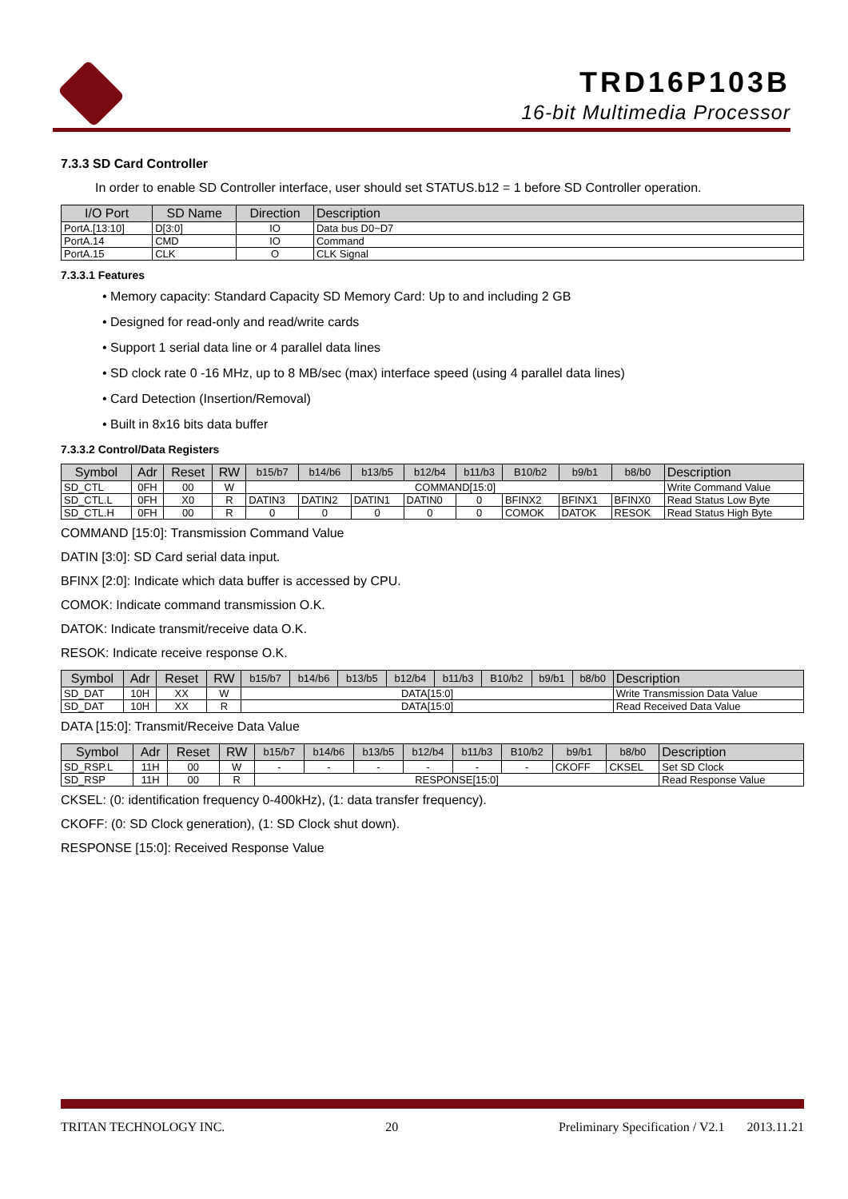TRD16P103B
16-bit Multimedia Processor
7.3.3 SD Card Controller
In order to enable SD Controller interface, user should set STATUS.b12 = 1 before SD Controller operation.
| I/O Port | SD Name | Direction | Description |
| --- | --- | --- | --- |
| PortA.[13:10] | D[3:0] | IO | Data bus D0~D7 |
| PortA.14 | CMD | IO | Command |
| PortA.15 | CLK | O | CLK Signal |
7.3.3.1 Features
• Memory capacity: Standard Capacity SD Memory Card: Up to and including 2 GB
• Designed for read-only and read/write cards
• Support 1 serial data line or 4 parallel data lines
• SD clock rate 0 -16 MHz, up to 8 MB/sec (max) interface speed (using 4 parallel data lines)
• Card Detection (Insertion/Removal)
• Built in 8x16 bits data buffer
7.3.3.2 Control/Data Registers
| Symbol | Adr | Reset | RW | b15/b7 | b14/b6 | b13/b5 | b12/b4 | b11/b3 | B10/b2 | b9/b1 | b8/b0 | Description |
| --- | --- | --- | --- | --- | --- | --- | --- | --- | --- | --- | --- | --- |
| SD_CTL | 0FH | 00 | W | COMMAND[15:0] | | | | | | | | Write Command Value |
| SD_CTL.L | 0FH | X0 | R | DATIN3 | DATIN2 | DATIN1 | DATIN0 | 0 | BFINX2 | BFINX1 | BFINX0 | Read Status Low Byte |
| SD_CTL.H | 0FH | 00 | R | 0 | 0 | 0 | 0 | 0 | COMOK | DATOK | RESOK | Read Status High Byte |
COMMAND [15:0]: Transmission Command Value
DATIN [3:0]: SD Card serial data input.
BFINX [2:0]: Indicate which data buffer is accessed by CPU.
COMOK: Indicate command transmission O.K.
DATOK: Indicate transmit/receive data O.K.
RESOK: Indicate receive response O.K.
| Symbol | Adr | Reset | RW | b15/b7 | b14/b6 | b13/b5 | b12/b4 | b11/b3 | B10/b2 | b9/b1 | b8/b0 | Description |
| --- | --- | --- | --- | --- | --- | --- | --- | --- | --- | --- | --- | --- |
| SD_DAT | 10H | XX | W | DATA[15:0] | | | | | | | | Write Transmission Data Value |
| SD_DAT | 10H | XX | R | DATA[15:0] | | | | | | | | Read Received Data Value |
DATA [15:0]: Transmit/Receive Data Value
| Symbol | Adr | Reset | RW | b15/b7 | b14/b6 | b13/b5 | b12/b4 | b11/b3 | B10/b2 | b9/b1 | b8/b0 | Description |
| --- | --- | --- | --- | --- | --- | --- | --- | --- | --- | --- | --- | --- |
| SD_RSP.L | 11H | 00 | W | - | - | - | - | - | - | CKOFF | CKSEL | Set SD Clock |
| SD_RSP | 11H | 00 | R | RESPONSE[15:0] | | | | | | | | Read Response Value |
CKSEL: (0: identification frequency 0-400kHz), (1: data transfer frequency).
CKOFF: (0: SD Clock generation), (1: SD Clock shut down).
RESPONSE [15:0]: Received Response Value
TRITAN TECHNOLOGY INC. 20 Preliminary Specification / V2.1 2013.11.21